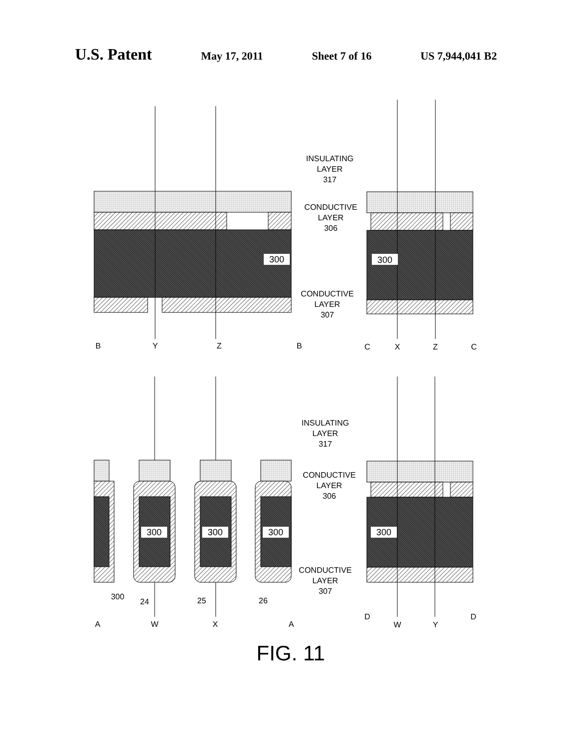U.S. Patent May 17, 2011 Sheet 7 of 16 US 7,944,041 B2
300
300
300
300
300
300
INSULATING
LAYER
317
CONDUCTIVE
LAYER
306
CONDUCTIVE
LAYER
307
INSULATING
LAYER
317
CONDUCTIVE
LAYER
306
CONDUCTIVE
LAYER
307
B
Y
Z
B
C
X
Z
C
300
24
25
26
A
W
X
A
D
W
Y
D
FIG. 11